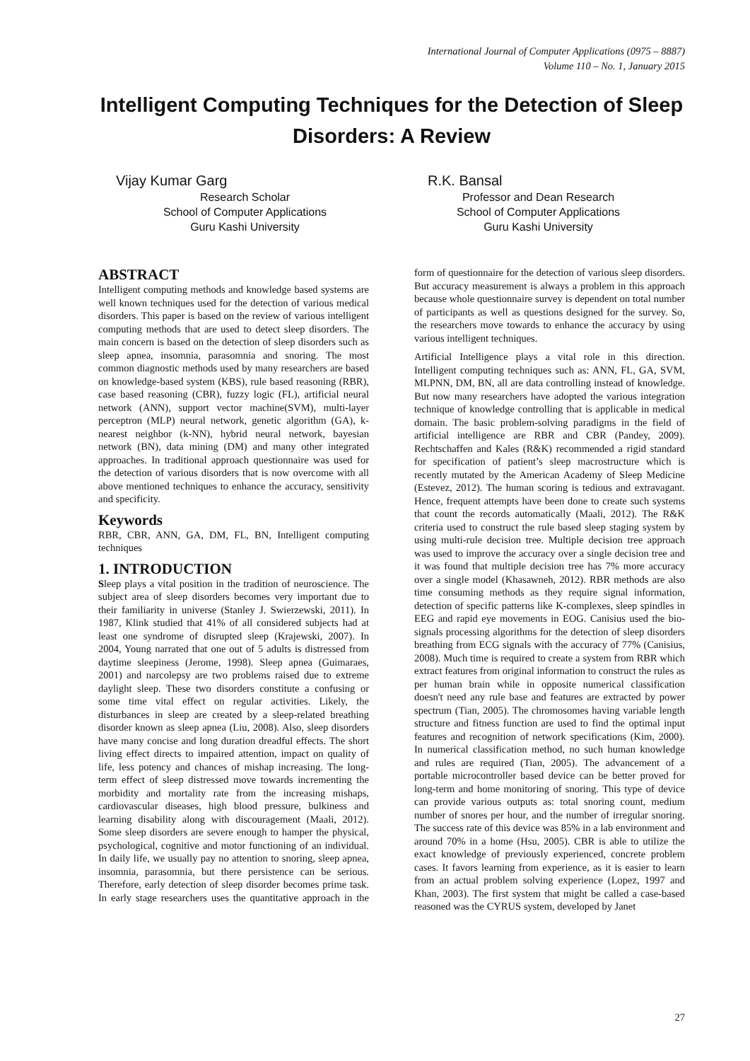International Journal of Computer Applications (0975 – 8887)
Volume 110 – No. 1, January 2015
Intelligent Computing Techniques for the Detection of Sleep Disorders: A Review
Vijay Kumar Garg
Research Scholar
School of Computer Applications
Guru Kashi University
R.K. Bansal
Professor and Dean Research
School of Computer Applications
Guru Kashi University
ABSTRACT
Intelligent computing methods and knowledge based systems are well known techniques used for the detection of various medical disorders. This paper is based on the review of various intelligent computing methods that are used to detect sleep disorders. The main concern is based on the detection of sleep disorders such as sleep apnea, insomnia, parasomnia and snoring. The most common diagnostic methods used by many researchers are based on knowledge-based system (KBS), rule based reasoning (RBR), case based reasoning (CBR), fuzzy logic (FL), artificial neural network (ANN), support vector machine(SVM), multi-layer perceptron (MLP) neural network, genetic algorithm (GA), k-nearest neighbor (k-NN), hybrid neural network, bayesian network (BN), data mining (DM) and many other integrated approaches. In traditional approach questionnaire was used for the detection of various disorders that is now overcome with all above mentioned techniques to enhance the accuracy, sensitivity and specificity.
Keywords
RBR, CBR, ANN, GA, DM, FL, BN, Intelligent computing techniques
1. INTRODUCTION
Sleep plays a vital position in the tradition of neuroscience. The subject area of sleep disorders becomes very important due to their familiarity in universe (Stanley J. Swierzewski, 2011). In 1987, Klink studied that 41% of all considered subjects had at least one syndrome of disrupted sleep (Krajewski, 2007). In 2004, Young narrated that one out of 5 adults is distressed from daytime sleepiness (Jerome, 1998). Sleep apnea (Guimaraes, 2001) and narcolepsy are two problems raised due to extreme daylight sleep. These two disorders constitute a confusing or some time vital effect on regular activities. Likely, the disturbances in sleep are created by a sleep-related breathing disorder known as sleep apnea (Liu, 2008). Also, sleep disorders have many concise and long duration dreadful effects. The short living effect directs to impaired attention, impact on quality of life, less potency and chances of mishap increasing. The long-term effect of sleep distressed move towards incrementing the morbidity and mortality rate from the increasing mishaps, cardiovascular diseases, high blood pressure, bulkiness and learning disability along with discouragement (Maali, 2012). Some sleep disorders are severe enough to hamper the physical, psychological, cognitive and motor functioning of an individual. In daily life, we usually pay no attention to snoring, sleep apnea, insomnia, parasomnia, but there persistence can be serious. Therefore, early detection of sleep disorder becomes prime task. In early stage researchers uses the quantitative approach in the form of questionnaire for the detection of various sleep disorders. But accuracy measurement is always a problem in this approach because whole questionnaire survey is dependent on total number of participants as well as questions designed for the survey. So, the researchers move towards to enhance the accuracy by using various intelligent techniques.
Artificial Intelligence plays a vital role in this direction. Intelligent computing techniques such as: ANN, FL, GA, SVM, MLPNN, DM, BN, all are data controlling instead of knowledge. But now many researchers have adopted the various integration technique of knowledge controlling that is applicable in medical domain. The basic problem-solving paradigms in the field of artificial intelligence are RBR and CBR (Pandey, 2009). Rechtschaffen and Kales (R&K) recommended a rigid standard for specification of patient’s sleep macrostructure which is recently mutated by the American Academy of Sleep Medicine (Estevez, 2012). The human scoring is tedious and extravagant. Hence, frequent attempts have been done to create such systems that count the records automatically (Maali, 2012). The R&K criteria used to construct the rule based sleep staging system by using multi-rule decision tree. Multiple decision tree approach was used to improve the accuracy over a single decision tree and it was found that multiple decision tree has 7% more accuracy over a single model (Khasawneh, 2012). RBR methods are also time consuming methods as they require signal information, detection of specific patterns like K-complexes, sleep spindles in EEG and rapid eye movements in EOG. Canisius used the bio-signals processing algorithms for the detection of sleep disorders breathing from ECG signals with the accuracy of 77% (Canisius, 2008). Much time is required to create a system from RBR which extract features from original information to construct the rules as per human brain while in opposite numerical classification doesn't need any rule base and features are extracted by power spectrum (Tian, 2005). The chromosomes having variable length structure and fitness function are used to find the optimal input features and recognition of network specifications (Kim, 2000). In numerical classification method, no such human knowledge and rules are required (Tian, 2005). The advancement of a portable microcontroller based device can be better proved for long-term and home monitoring of snoring. This type of device can provide various outputs as: total snoring count, medium number of snores per hour, and the number of irregular snoring. The success rate of this device was 85% in a lab environment and around 70% in a home (Hsu, 2005). CBR is able to utilize the exact knowledge of previously experienced, concrete problem cases. It favors learning from experience, as it is easier to learn from an actual problem solving experience (Lopez, 1997 and Khan, 2003). The first system that might be called a case-based reasoned was the CYRUS system, developed by Janet
27